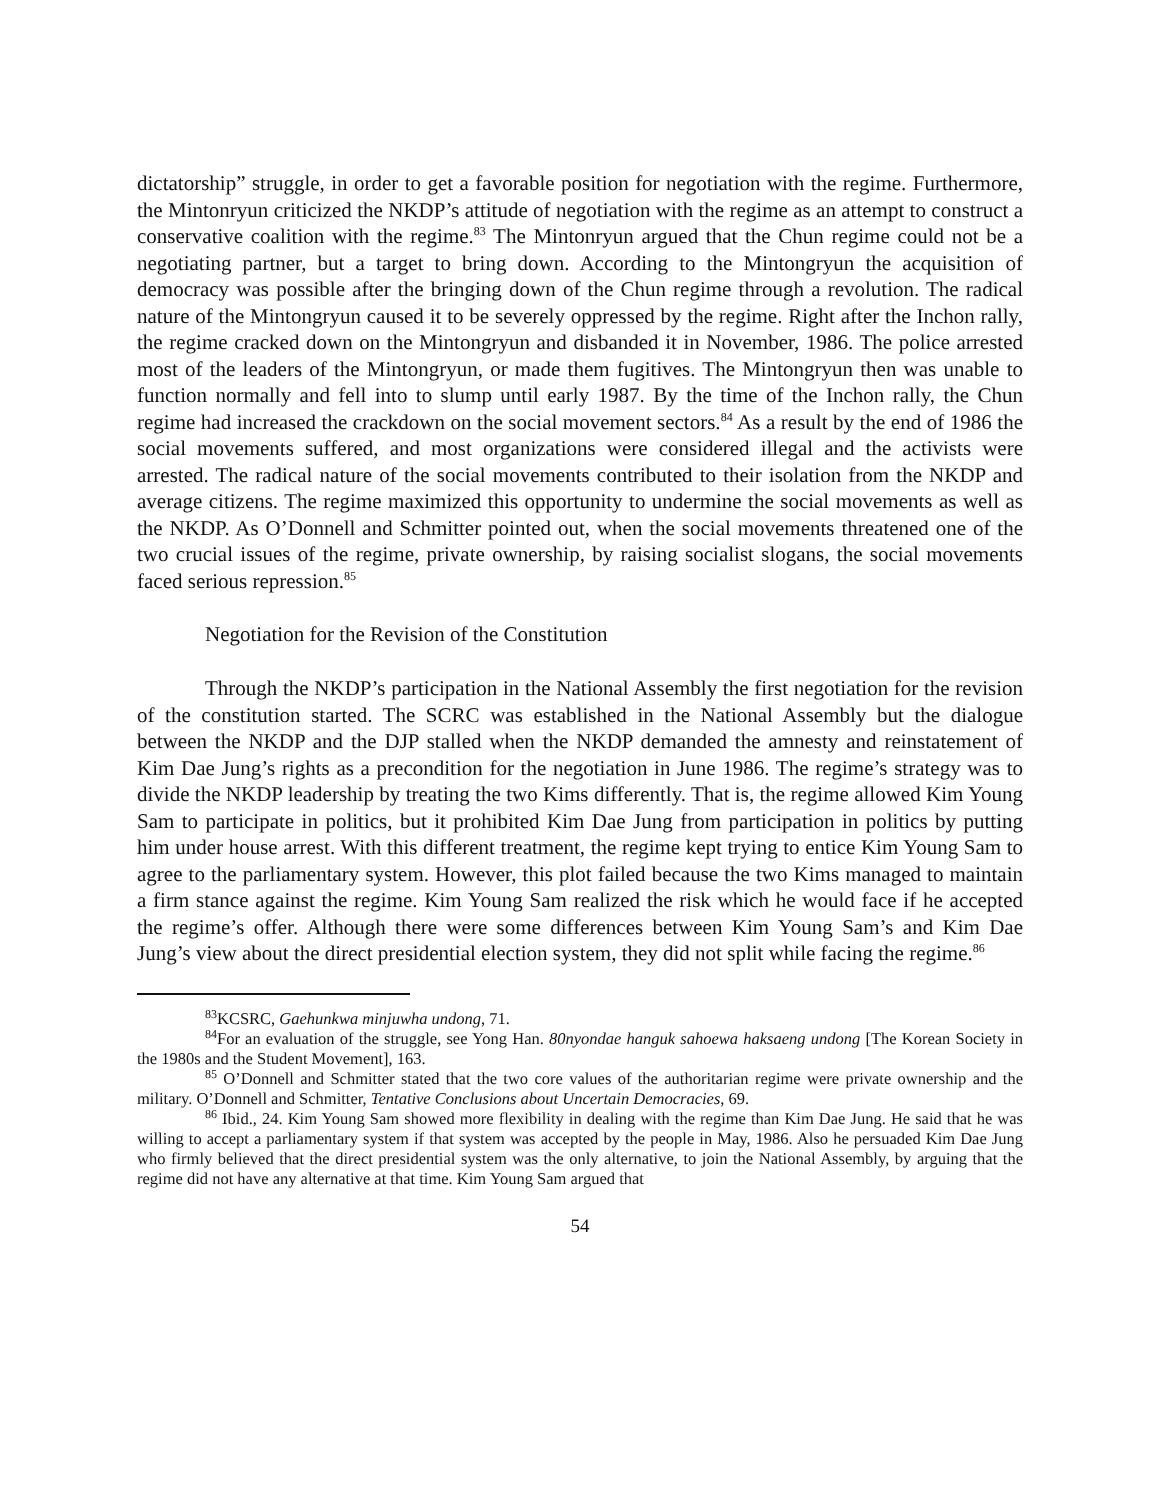dictatorship” struggle, in order to get a favorable position for negotiation with the regime. Furthermore, the Mintonryun criticized the NKDP’s attitude of negotiation with the regime as an attempt to construct a conservative coalition with the regime.<sup>83</sup> The Mintonryun argued that the Chun regime could not be a negotiating partner, but a target to bring down. According to the Mintongryun the acquisition of democracy was possible after the bringing down of the Chun regime through a revolution. The radical nature of the Mintongryun caused it to be severely oppressed by the regime. Right after the Inchon rally, the regime cracked down on the Mintongryun and disbanded it in November, 1986. The police arrested most of the leaders of the Mintongryun, or made them fugitives. The Mintongryun then was unable to function normally and fell into to slump until early 1987. By the time of the Inchon rally, the Chun regime had increased the crackdown on the social movement sectors.<sup>84</sup> As a result by the end of 1986 the social movements suffered, and most organizations were considered illegal and the activists were arrested. The radical nature of the social movements contributed to their isolation from the NKDP and average citizens. The regime maximized this opportunity to undermine the social movements as well as the NKDP. As O’Donnell and Schmitter pointed out, when the social movements threatened one of the two crucial issues of the regime, private ownership, by raising socialist slogans, the social movements faced serious repression.<sup>85</sup>
Negotiation for the Revision of the Constitution
Through the NKDP’s participation in the National Assembly the first negotiation for the revision of the constitution started. The SCRC was established in the National Assembly but the dialogue between the NKDP and the DJP stalled when the NKDP demanded the amnesty and reinstatement of Kim Dae Jung’s rights as a precondition for the negotiation in June 1986. The regime’s strategy was to divide the NKDP leadership by treating the two Kims differently. That is, the regime allowed Kim Young Sam to participate in politics, but it prohibited Kim Dae Jung from participation in politics by putting him under house arrest. With this different treatment, the regime kept trying to entice Kim Young Sam to agree to the parliamentary system. However, this plot failed because the two Kims managed to maintain a firm stance against the regime. Kim Young Sam realized the risk which he would face if he accepted the regime’s offer. Although there were some differences between Kim Young Sam’s and Kim Dae Jung’s view about the direct presidential election system, they did not split while facing the regime.<sup>86</sup>
<sup>83</sup>KCSRC, Gaehunkwa minjuwha undong, 71.
<sup>84</sup> For an evaluation of the struggle, see Yong Han. 80nyondae hanguk sahoewa haksaeng undong [The Korean Society in the 1980s and the Student Movement], 163.
<sup>85</sup> O’Donnell and Schmitter stated that the two core values of the authoritarian regime were private ownership and the military. O’Donnell and Schmitter, Tentative Conclusions about Uncertain Democracies, 69.
<sup>86</sup> Ibid., 24. Kim Young Sam showed more flexibility in dealing with the regime than Kim Dae Jung. He said that he was willing to accept a parliamentary system if that system was accepted by the people in May, 1986. Also he persuaded Kim Dae Jung who firmly believed that the direct presidential system was the only alternative, to join the National Assembly, by arguing that the regime did not have any alternative at that time. Kim Young Sam argued that
54